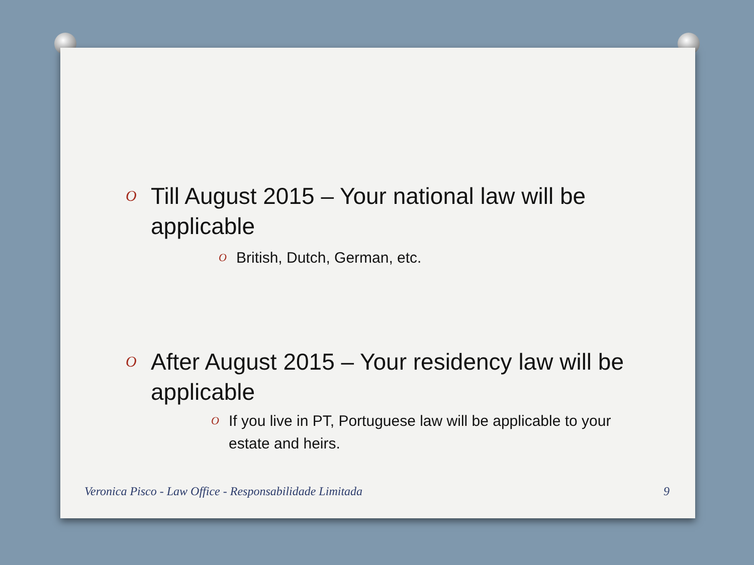O Till August 2015 – Your national law will be applicable
O British, Dutch, German, etc.
O After August 2015 – Your residency law will be applicable
O If you live in PT, Portuguese law will be applicable to your estate and heirs.
Veronica Pisco - Law Office - Responsabilidade Limitada
9